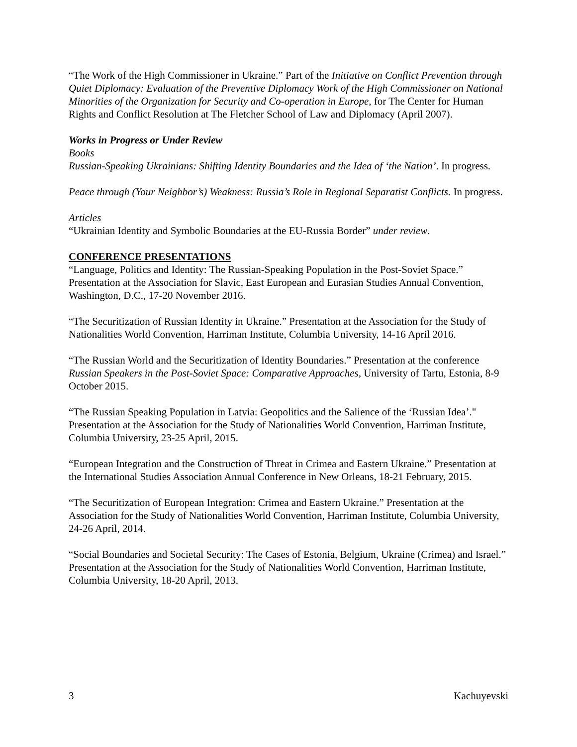“The Work of the High Commissioner in Ukraine.” Part of the Initiative on Conflict Prevention through Quiet Diplomacy: Evaluation of the Preventive Diplomacy Work of the High Commissioner on National Minorities of the Organization for Security and Co-operation in Europe, for The Center for Human Rights and Conflict Resolution at The Fletcher School of Law and Diplomacy (April 2007).
Works in Progress or Under Review
Books
Russian-Speaking Ukrainians: Shifting Identity Boundaries and the Idea of ‘the Nation’. In progress.
Peace through (Your Neighbor’s) Weakness: Russia’s Role in Regional Separatist Conflicts. In progress.
Articles
“Ukrainian Identity and Symbolic Boundaries at the EU-Russia Border” under review.
CONFERENCE PRESENTATIONS
“Language, Politics and Identity: The Russian-Speaking Population in the Post-Soviet Space.” Presentation at the Association for Slavic, East European and Eurasian Studies Annual Convention, Washington, D.C., 17-20 November 2016.
“The Securitization of Russian Identity in Ukraine.” Presentation at the Association for the Study of Nationalities World Convention, Harriman Institute, Columbia University, 14-16 April 2016.
“The Russian World and the Securitization of Identity Boundaries.” Presentation at the conference Russian Speakers in the Post-Soviet Space: Comparative Approaches, University of Tartu, Estonia, 8-9 October 2015.
“The Russian Speaking Population in Latvia: Geopolitics and the Salience of the ‘Russian Idea’." Presentation at the Association for the Study of Nationalities World Convention, Harriman Institute, Columbia University, 23-25 April, 2015.
“European Integration and the Construction of Threat in Crimea and Eastern Ukraine.” Presentation at the International Studies Association Annual Conference in New Orleans, 18-21 February, 2015.
“The Securitization of European Integration: Crimea and Eastern Ukraine.” Presentation at the Association for the Study of Nationalities World Convention, Harriman Institute, Columbia University, 24-26 April, 2014.
“Social Boundaries and Societal Security: The Cases of Estonia, Belgium, Ukraine (Crimea) and Israel.” Presentation at the Association for the Study of Nationalities World Convention, Harriman Institute, Columbia University, 18-20 April, 2013.
3 Kachuyevski